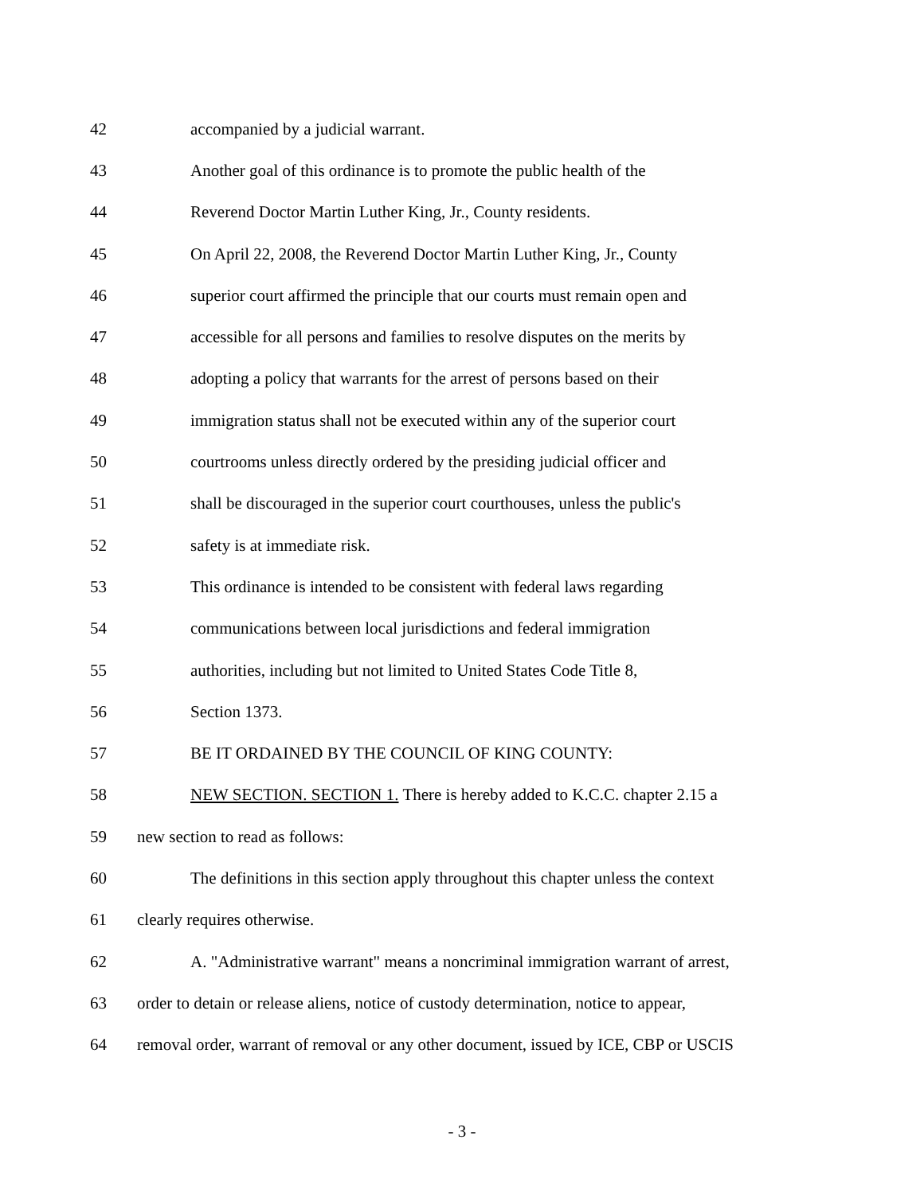42 accompanied by a judicial warrant.
43 Another goal of this ordinance is to promote the public health of the
44 Reverend Doctor Martin Luther King, Jr., County residents.
45 On April 22, 2008, the Reverend Doctor Martin Luther King, Jr., County
46 superior court affirmed the principle that our courts must remain open and
47 accessible for all persons and families to resolve disputes on the merits by
48 adopting a policy that warrants for the arrest of persons based on their
49 immigration status shall not be executed within any of the superior court
50 courtrooms unless directly ordered by the presiding judicial officer and
51 shall be discouraged in the superior court courthouses, unless the public's
52 safety is at immediate risk.
53 This ordinance is intended to be consistent with federal laws regarding
54 communications between local jurisdictions and federal immigration
55 authorities, including but not limited to United States Code Title 8,
56 Section 1373.
57 BE IT ORDAINED BY THE COUNCIL OF KING COUNTY:
58 NEW SECTION. SECTION 1. There is hereby added to K.C.C. chapter 2.15 a
59 new section to read as follows:
60 The definitions in this section apply throughout this chapter unless the context
61 clearly requires otherwise.
62 A. "Administrative warrant" means a noncriminal immigration warrant of arrest,
63 order to detain or release aliens, notice of custody determination, notice to appear,
64 removal order, warrant of removal or any other document, issued by ICE, CBP or USCIS
- 3 -